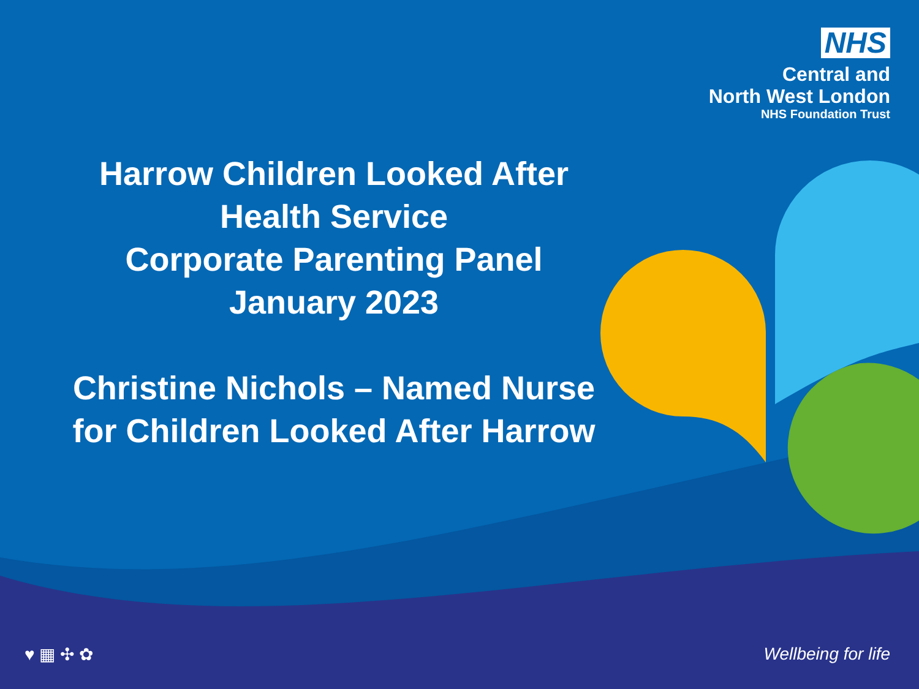NHS
Central and
North West London
NHS Foundation Trust
Harrow Children Looked After
Health Service
Corporate Parenting Panel
January 2023
Christine Nichols – Named Nurse
for Children Looked After Harrow
♥ ▦ ✣ ✿ Wellbeing for life